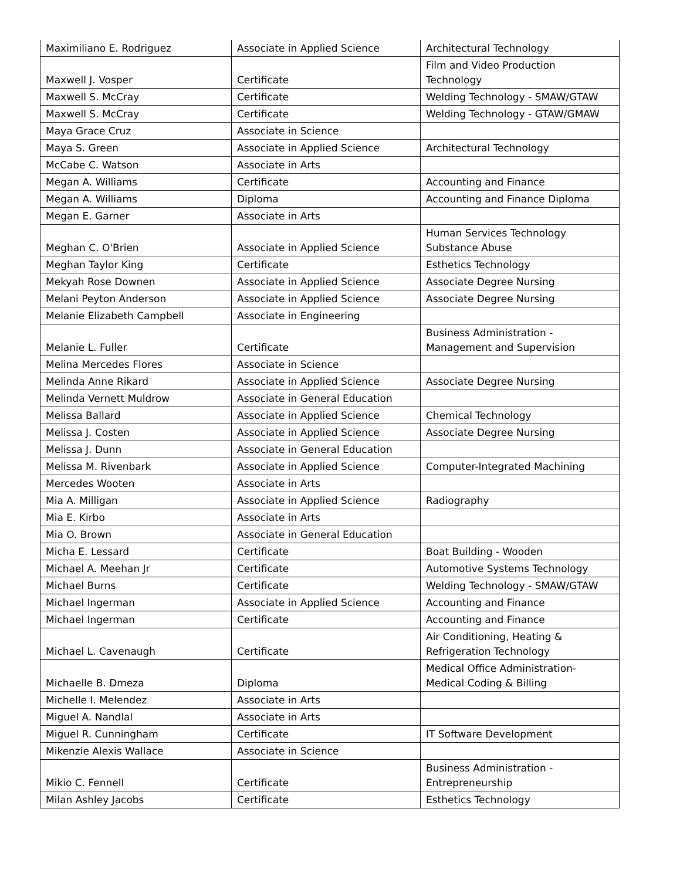| Maximiliano E. Rodriguez | Associate in Applied Science | Architectural Technology |
| Maxwell J. Vosper | Certificate | Film and Video Production Technology |
| Maxwell S. McCray | Certificate | Welding Technology - SMAW/GTAW |
| Maxwell S. McCray | Certificate | Welding Technology - GTAW/GMAW |
| Maya Grace Cruz | Associate in Science | |
| Maya S. Green | Associate in Applied Science | Architectural Technology |
| McCabe C. Watson | Associate in Arts | |
| Megan A. Williams | Certificate | Accounting and Finance |
| Megan A. Williams | Diploma | Accounting and Finance Diploma |
| Megan E. Garner | Associate in Arts | |
| Meghan C. O'Brien | Associate in Applied Science | Human Services Technology Substance Abuse |
| Meghan Taylor King | Certificate | Esthetics Technology |
| Mekyah Rose Downen | Associate in Applied Science | Associate Degree Nursing |
| Melani Peyton Anderson | Associate in Applied Science | Associate Degree Nursing |
| Melanie Elizabeth Campbell | Associate in Engineering | |
| Melanie L. Fuller | Certificate | Business Administration - Management and Supervision |
| Melina Mercedes Flores | Associate in Science | |
| Melinda Anne Rikard | Associate in Applied Science | Associate Degree Nursing |
| Melinda Vernett Muldrow | Associate in General Education | |
| Melissa Ballard | Associate in Applied Science | Chemical Technology |
| Melissa J. Costen | Associate in Applied Science | Associate Degree Nursing |
| Melissa J. Dunn | Associate in General Education | |
| Melissa M. Rivenbark | Associate in Applied Science | Computer-Integrated Machining |
| Mercedes Wooten | Associate in Arts | |
| Mia A. Milligan | Associate in Applied Science | Radiography |
| Mia E. Kirbo | Associate in Arts | |
| Mia O. Brown | Associate in General Education | |
| Micha E. Lessard | Certificate | Boat Building - Wooden |
| Michael A. Meehan Jr | Certificate | Automotive Systems Technology |
| Michael Burns | Certificate | Welding Technology - SMAW/GTAW |
| Michael Ingerman | Associate in Applied Science | Accounting and Finance |
| Michael Ingerman | Certificate | Accounting and Finance |
| Michael L. Cavenaugh | Certificate | Air Conditioning, Heating & Refrigeration Technology |
| Michaelle B. Dmeza | Diploma | Medical Office Administration- Medical Coding & Billing |
| Michelle I. Melendez | Associate in Arts | |
| Miguel A. Nandlal | Associate in Arts | |
| Miguel R. Cunningham | Certificate | IT Software Development |
| Mikenzie Alexis Wallace | Associate in Science | |
| Mikio C. Fennell | Certificate | Business Administration - Entrepreneurship |
| Milan Ashley Jacobs | Certificate | Esthetics Technology |